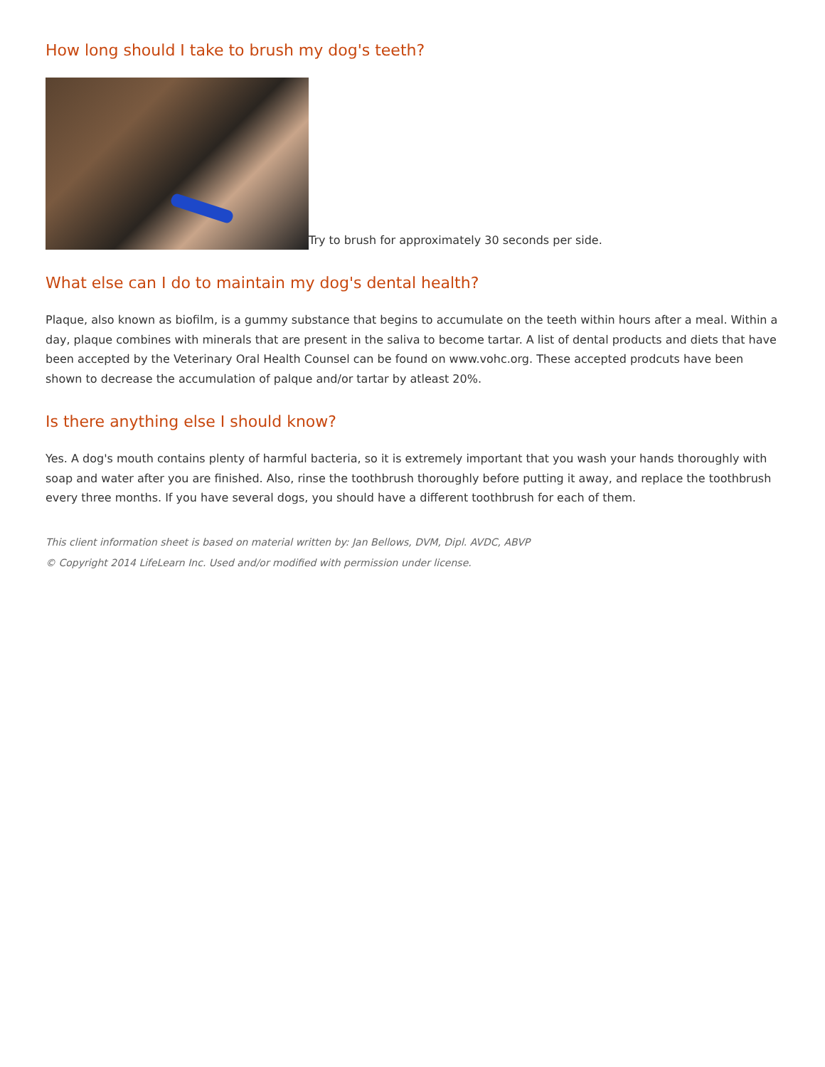How long should I take to brush my dog's teeth?
Try to brush for approximately 30 seconds per side.
What else can I do to maintain my dog's dental health?
Plaque, also known as biofilm, is a gummy substance that begins to accumulate on the teeth within hours after a meal. Within a day, plaque combines with minerals that are present in the saliva to become tartar. A list of dental products and diets that have been accepted by the Veterinary Oral Health Counsel can be found on www.vohc.org. These accepted prodcuts have been shown to decrease the accumulation of palque and/or tartar by atleast 20%.
Is there anything else I should know?
Yes. A dog's mouth contains plenty of harmful bacteria, so it is extremely important that you wash your hands thoroughly with soap and water after you are finished. Also, rinse the toothbrush thoroughly before putting it away, and replace the toothbrush every three months. If you have several dogs, you should have a different toothbrush for each of them.
This client information sheet is based on material written by: Jan Bellows, DVM, Dipl. AVDC, ABVP
© Copyright 2014 LifeLearn Inc. Used and/or modified with permission under license.